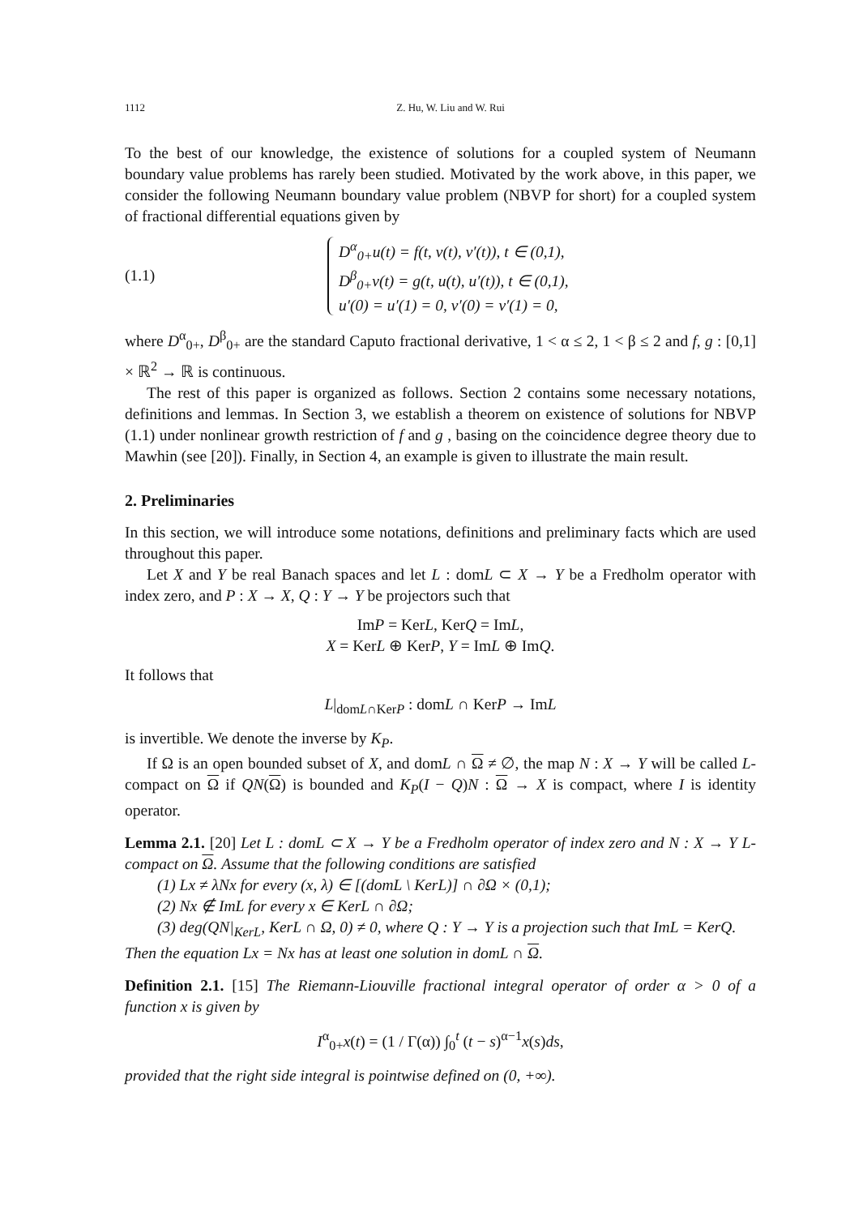1112 Z. Hu, W. Liu and W. Rui
To the best of our knowledge, the existence of solutions for a coupled system of Neumann boundary value problems has rarely been studied. Motivated by the work above, in this paper, we consider the following Neumann boundary value problem (NBVP for short) for a coupled system of fractional differential equations given by
(1.1)
D<sup>α</sup><sub>0+</sub>u(t) = f(t, v(t), v′(t)), t ∈ (0,1),
D<sup>β</sup><sub>0+</sub>v(t) = g(t, u(t), u′(t)), t ∈ (0,1),
u′(0) = u′(1) = 0, v′(0) = v′(1) = 0,
where D<sup>α</sup><sub>0+</sub>, D<sup>β</sup><sub>0+</sub> are the standard Caputo fractional derivative, 1 < α ≤ 2, 1 < β ≤ 2 and f, g : [0,1] × ℝ<sup>2</sup> → ℝ is continuous.
The rest of this paper is organized as follows. Section 2 contains some necessary notations, definitions and lemmas. In Section 3, we establish a theorem on existence of solutions for NBVP (1.1) under nonlinear growth restriction of f and g , basing on the coincidence degree theory due to Mawhin (see [20]). Finally, in Section 4, an example is given to illustrate the main result.
2. Preliminaries
In this section, we will introduce some notations, definitions and preliminary facts which are used throughout this paper.
Let X and Y be real Banach spaces and let L : domL ⊂ X → Y be a Fredholm operator with index zero, and P : X → X, Q : Y → Y be projectors such that
ImP = KerL, KerQ = ImL,
X = KerL ⊕ KerP, Y = ImL ⊕ ImQ.
It follows that
L|<sub>domL∩KerP</sub> : domL ∩ KerP → ImL
is invertible. We denote the inverse by K<sub>P</sub>.
If Ω is an open bounded subset of X, and domL ∩ Ω ≠ ∅, the map N : X → Y will be called L-compact on Ω if QN(Ω) is bounded and K<sub>P</sub>(I − Q)N : Ω → X is compact, where I is identity operator.
Lemma 2.1. [20] Let L : domL ⊂ X → Y be a Fredholm operator of index zero and N : X → Y L-compact on Ω. Assume that the following conditions are satisfied
(1) Lx ≠ λNx for every (x, λ) ∈ [(domL \ KerL)] ∩ ∂Ω × (0,1);
(2) Nx ∉ ImL for every x ∈ KerL ∩ ∂Ω;
(3) deg(QN|<sub>KerL</sub>, KerL ∩ Ω, 0) ≠ 0, where Q : Y → Y is a projection such that ImL = KerQ.
Then the equation Lx = Nx has at least one solution in domL ∩ Ω.
Definition 2.1. [15] The Riemann-Liouville fractional integral operator of order α > 0 of a function x is given by
I<sup>α</sup><sub>0+</sub>x(t) = (1 / Γ(α)) ∫<sub>0</sub><sup>t</sup> (t − s)<sup>α−1</sup>x(s)ds,
provided that the right side integral is pointwise defined on (0, +∞).